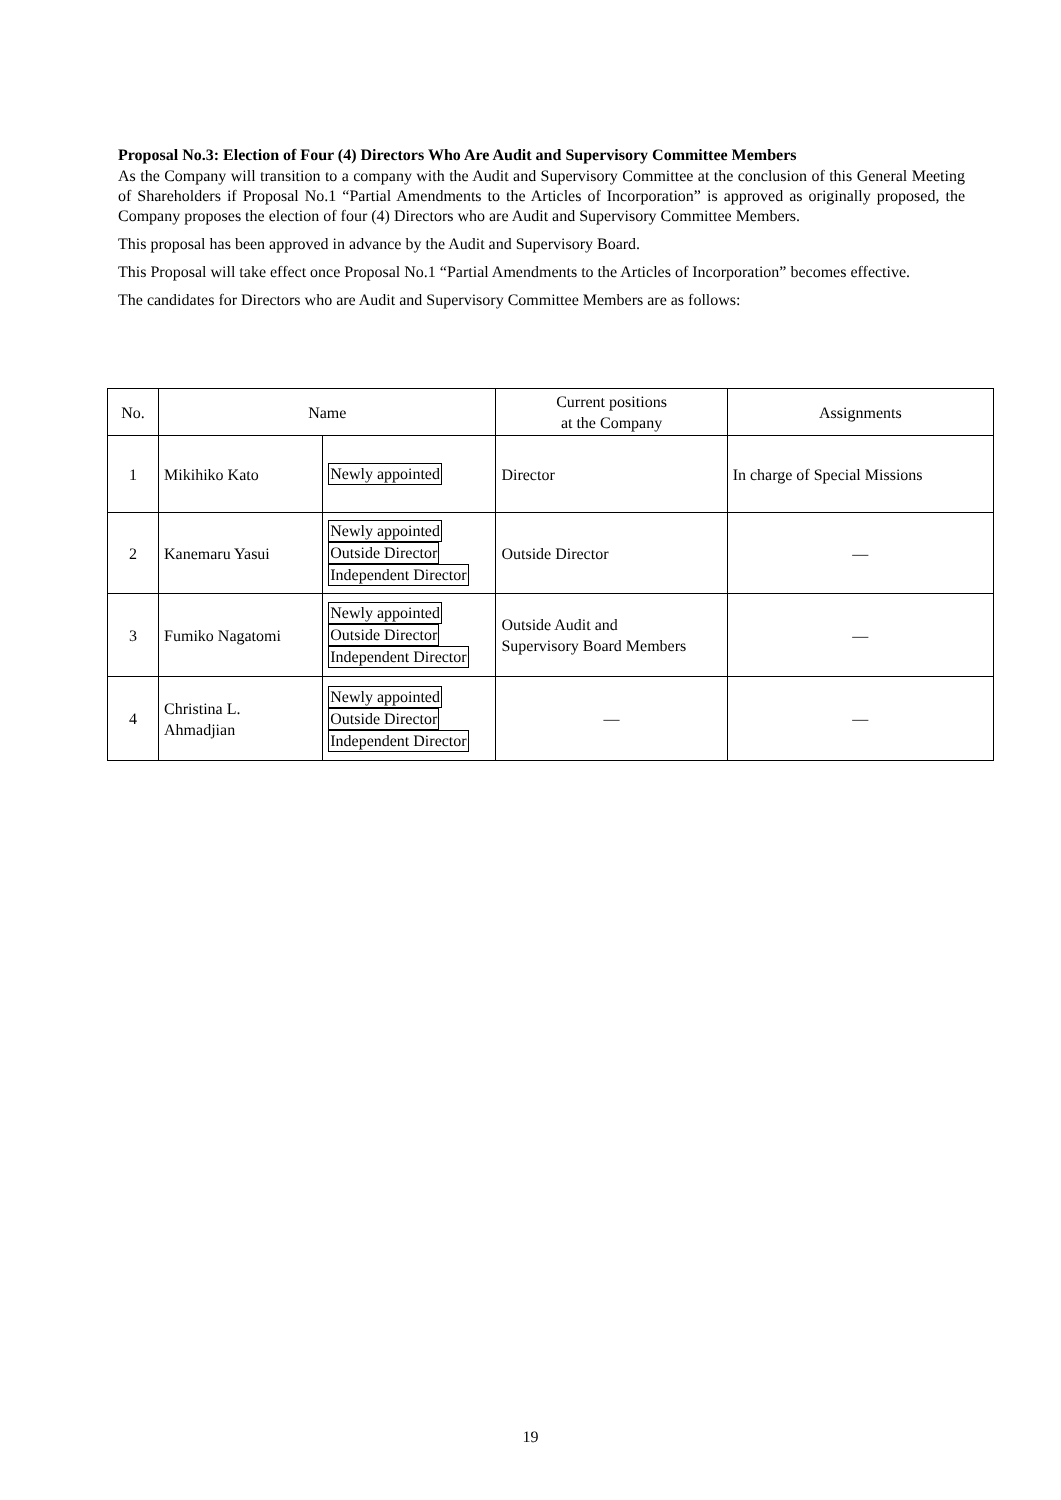Proposal No.3: Election of Four (4) Directors Who Are Audit and Supervisory Committee Members
As the Company will transition to a company with the Audit and Supervisory Committee at the conclusion of this General Meeting of Shareholders if Proposal No.1 “Partial Amendments to the Articles of Incorporation” is approved as originally proposed, the Company proposes the election of four (4) Directors who are Audit and Supervisory Committee Members.
This proposal has been approved in advance by the Audit and Supervisory Board.
This Proposal will take effect once Proposal No.1 “Partial Amendments to the Articles of Incorporation” becomes effective.
The candidates for Directors who are Audit and Supervisory Committee Members are as follows:
| No. | Name | | Current positions at the Company | Assignments |
| --- | --- | --- | --- | --- |
| 1 | Mikihiko Kato | Newly appointed | Director | In charge of Special Missions |
| 2 | Kanemaru Yasui | Newly appointed Outside Director Independent Director | Outside Director | — |
| 3 | Fumiko Nagatomi | Newly appointed Outside Director Independent Director | Outside Audit and Supervisory Board Members | — |
| 4 | Christina L. Ahmadjian | Newly appointed Outside Director Independent Director | — | — |
19